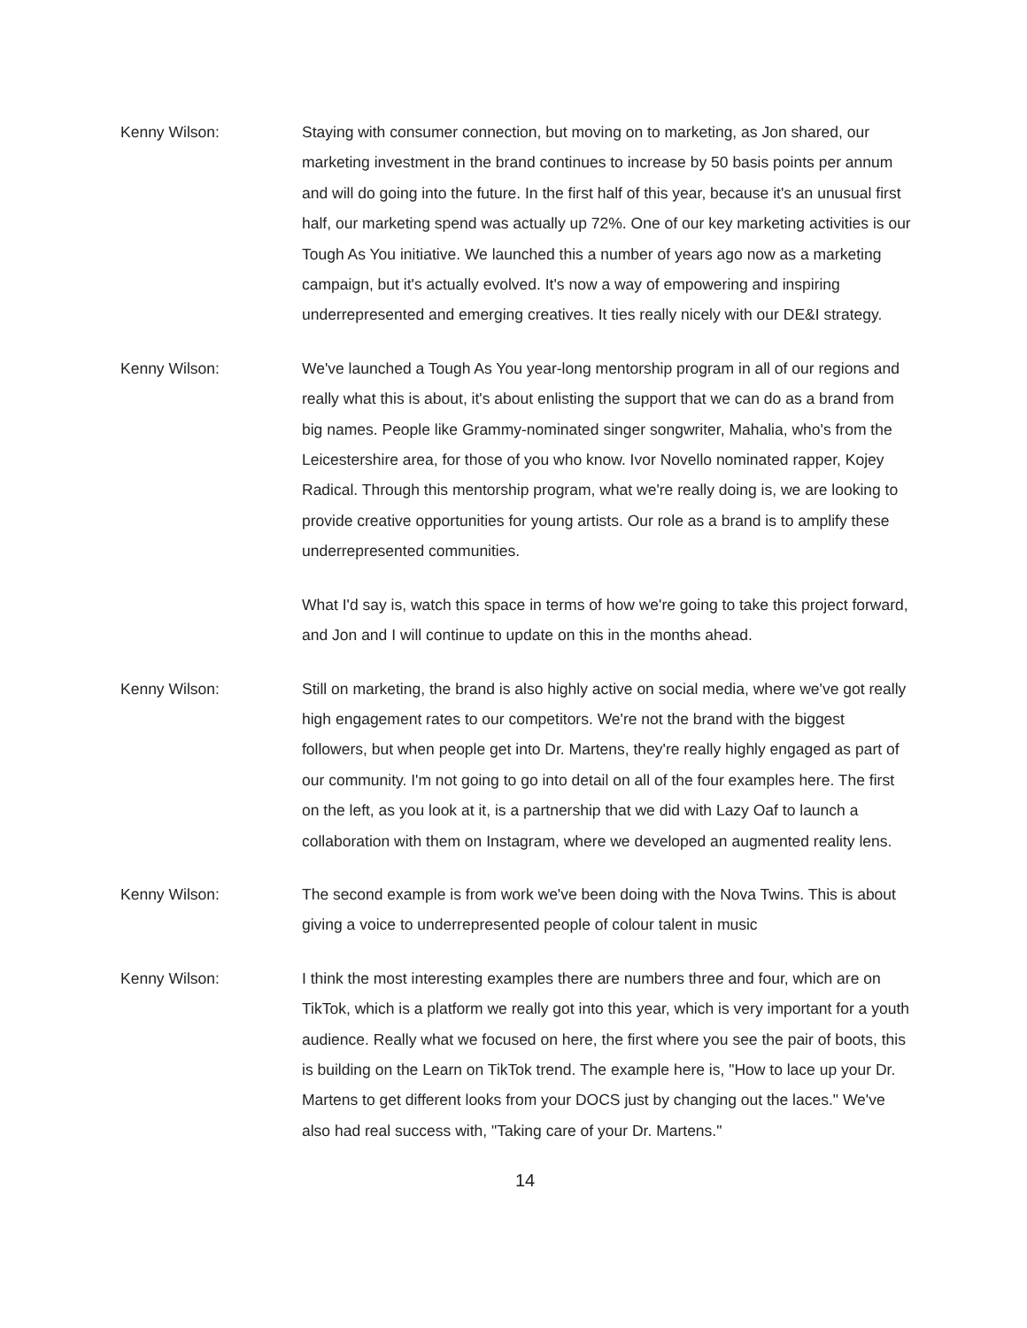Kenny Wilson: Staying with consumer connection, but moving on to marketing, as Jon shared, our marketing investment in the brand continues to increase by 50 basis points per annum and will do going into the future. In the first half of this year, because it's an unusual first half, our marketing spend was actually up 72%. One of our key marketing activities is our Tough As You initiative. We launched this a number of years ago now as a marketing campaign, but it's actually evolved. It's now a way of empowering and inspiring underrepresented and emerging creatives. It ties really nicely with our DE&I strategy.
Kenny Wilson: We've launched a Tough As You year-long mentorship program in all of our regions and really what this is about, it's about enlisting the support that we can do as a brand from big names. People like Grammy-nominated singer songwriter, Mahalia, who's from the Leicestershire area, for those of you who know. Ivor Novello nominated rapper, Kojey Radical. Through this mentorship program, what we're really doing is, we are looking to provide creative opportunities for young artists. Our role as a brand is to amplify these underrepresented communities.
What I'd say is, watch this space in terms of how we're going to take this project forward, and Jon and I will continue to update on this in the months ahead.
Kenny Wilson: Still on marketing, the brand is also highly active on social media, where we've got really high engagement rates to our competitors. We're not the brand with the biggest followers, but when people get into Dr. Martens, they're really highly engaged as part of our community. I'm not going to go into detail on all of the four examples here. The first on the left, as you look at it, is a partnership that we did with Lazy Oaf to launch a collaboration with them on Instagram, where we developed an augmented reality lens.
Kenny Wilson: The second example is from work we've been doing with the Nova Twins. This is about giving a voice to underrepresented people of colour talent in music
Kenny Wilson: I think the most interesting examples there are numbers three and four, which are on TikTok, which is a platform we really got into this year, which is very important for a youth audience. Really what we focused on here, the first where you see the pair of boots, this is building on the Learn on TikTok trend. The example here is, "How to lace up your Dr. Martens to get different looks from your DOCS just by changing out the laces." We've also had real success with, "Taking care of your Dr. Martens."
14